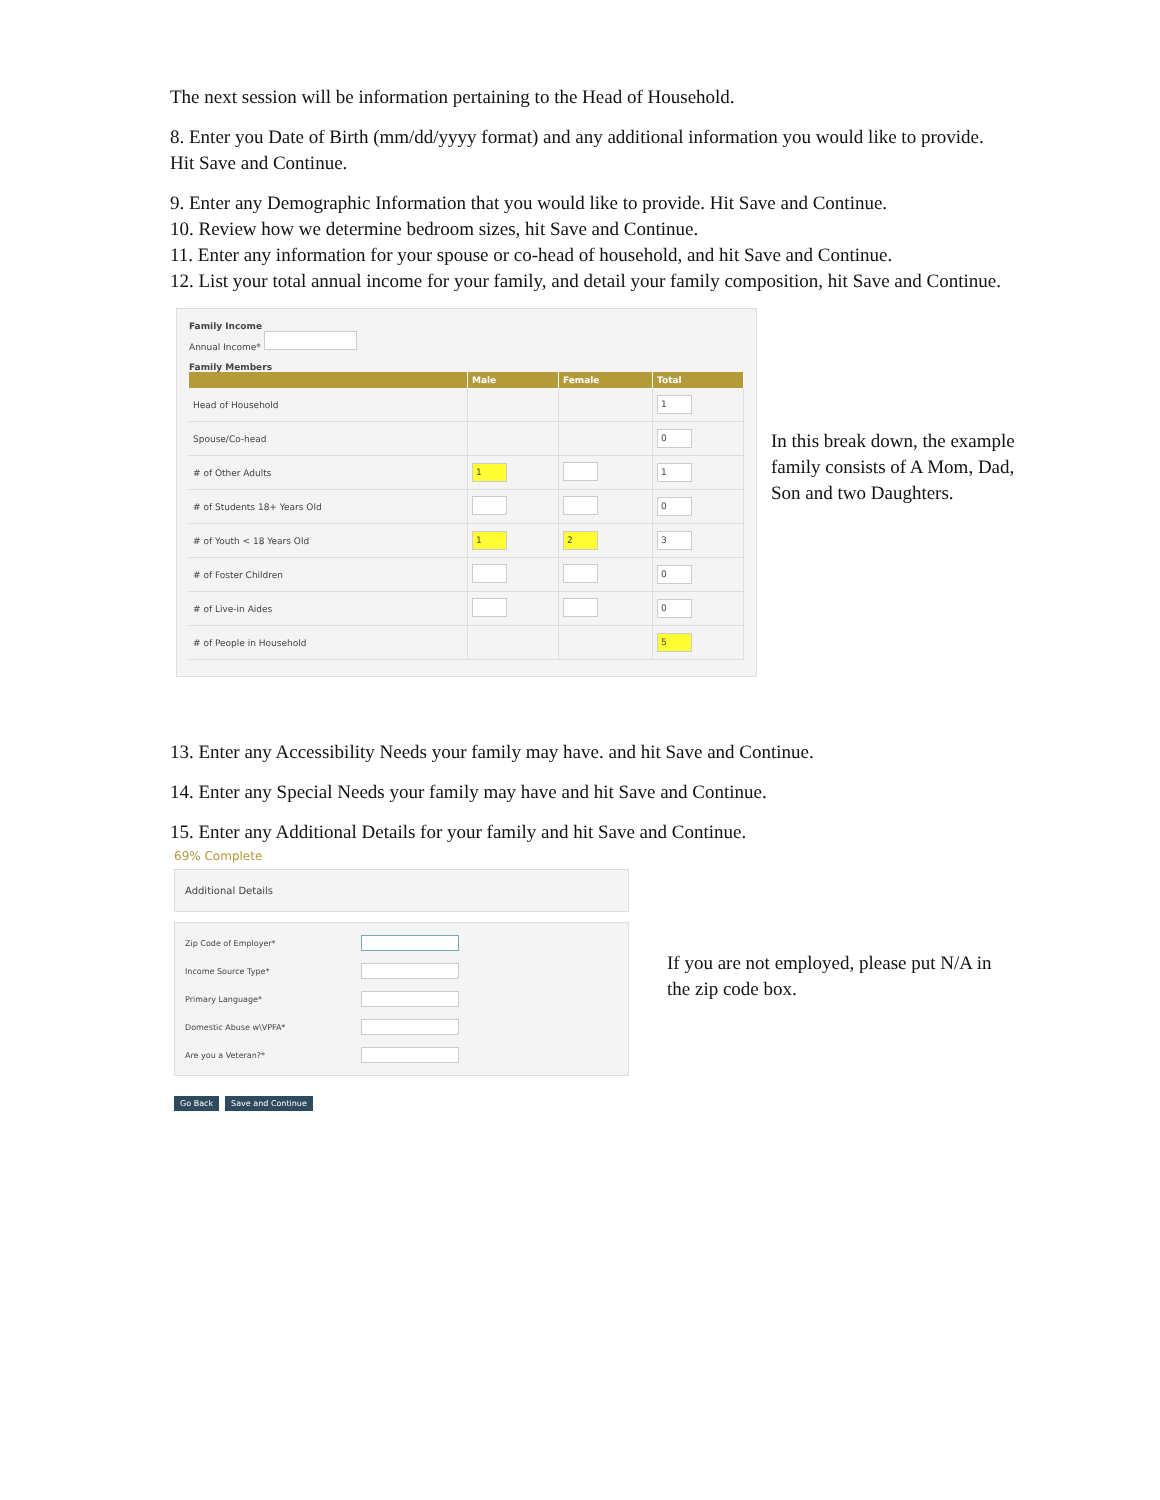The next session will be information pertaining to the Head of Household.
8. Enter you Date of Birth (mm/dd/yyyy format) and any additional information you would like to provide. Hit Save and Continue.
9. Enter any Demographic Information that you would like to provide. Hit Save and Continue.
10. Review how we determine bedroom sizes, hit Save and Continue.
11. Enter any information for your spouse or co-head of household, and hit Save and Continue.
12. List your total annual income for your family, and detail your family composition, hit Save and Continue.
Family Income
Annual Income*
Family Members
| | Male | Female | Total |
| --- | --- | --- | --- |
| Head of Household | | | 1 |
| Spouse/Co-head | | | 0 |
| # of Other Adults | 1 | | 1 |
| # of Students 18+ Years Old | | | 0 |
| # of Youth < 18 Years Old | 1 | 2 | 3 |
| # of Foster Children | | | 0 |
| # of Live-in Aides | | | 0 |
| # of People in Household | | | 5 |
In this break down, the example family consists of A Mom, Dad, Son and two Daughters.
13. Enter any Accessibility Needs your family may have. and hit Save and Continue.
14. Enter any Special Needs your family may have and hit Save and Continue.
15. Enter any Additional Details for your family and hit Save and Continue.
69% Complete
Additional Details
Zip Code of Employer*
Income Source Type*
Primary Language*
Domestic Abuse w\VPFA*
Are you a Veteran?*
Go Back Save and Continue
If you are not employed, please put N/A in the zip code box.